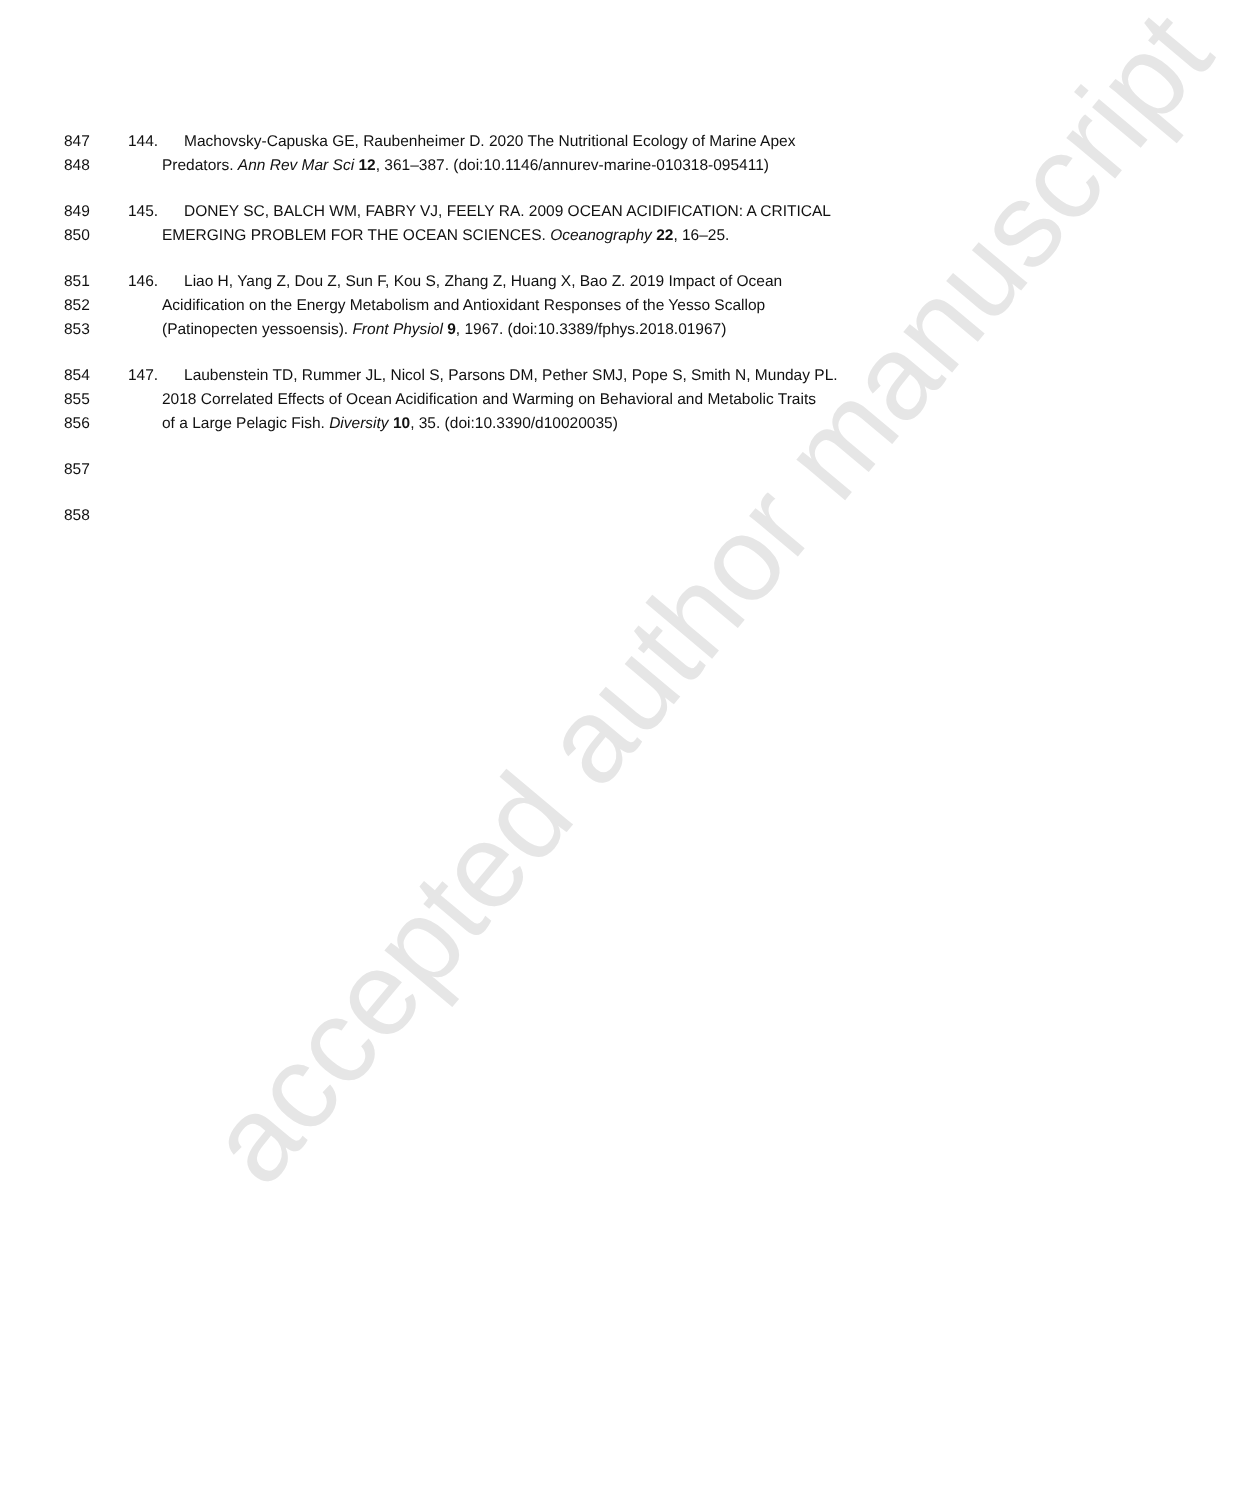accepted author manuscript
847 144. Machovsky-Capuska GE, Raubenheimer D. 2020 The Nutritional Ecology of Marine Apex
848 Predators. Ann Rev Mar Sci 12, 361–387. (doi:10.1146/annurev-marine-010318-095411)
849 145. DONEY SC, BALCH WM, FABRY VJ, FEELY RA. 2009 OCEAN ACIDIFICATION: A CRITICAL
850 EMERGING PROBLEM FOR THE OCEAN SCIENCES. Oceanography 22, 16–25.
851 146. Liao H, Yang Z, Dou Z, Sun F, Kou S, Zhang Z, Huang X, Bao Z. 2019 Impact of Ocean
852 Acidification on the Energy Metabolism and Antioxidant Responses of the Yesso Scallop
853 (Patinopecten yessoensis). Front Physiol 9, 1967. (doi:10.3389/fphys.2018.01967)
854 147. Laubenstein TD, Rummer JL, Nicol S, Parsons DM, Pether SMJ, Pope S, Smith N, Munday PL.
855 2018 Correlated Effects of Ocean Acidification and Warming on Behavioral and Metabolic Traits
856 of a Large Pelagic Fish. Diversity 10, 35. (doi:10.3390/d10020035)
857
858